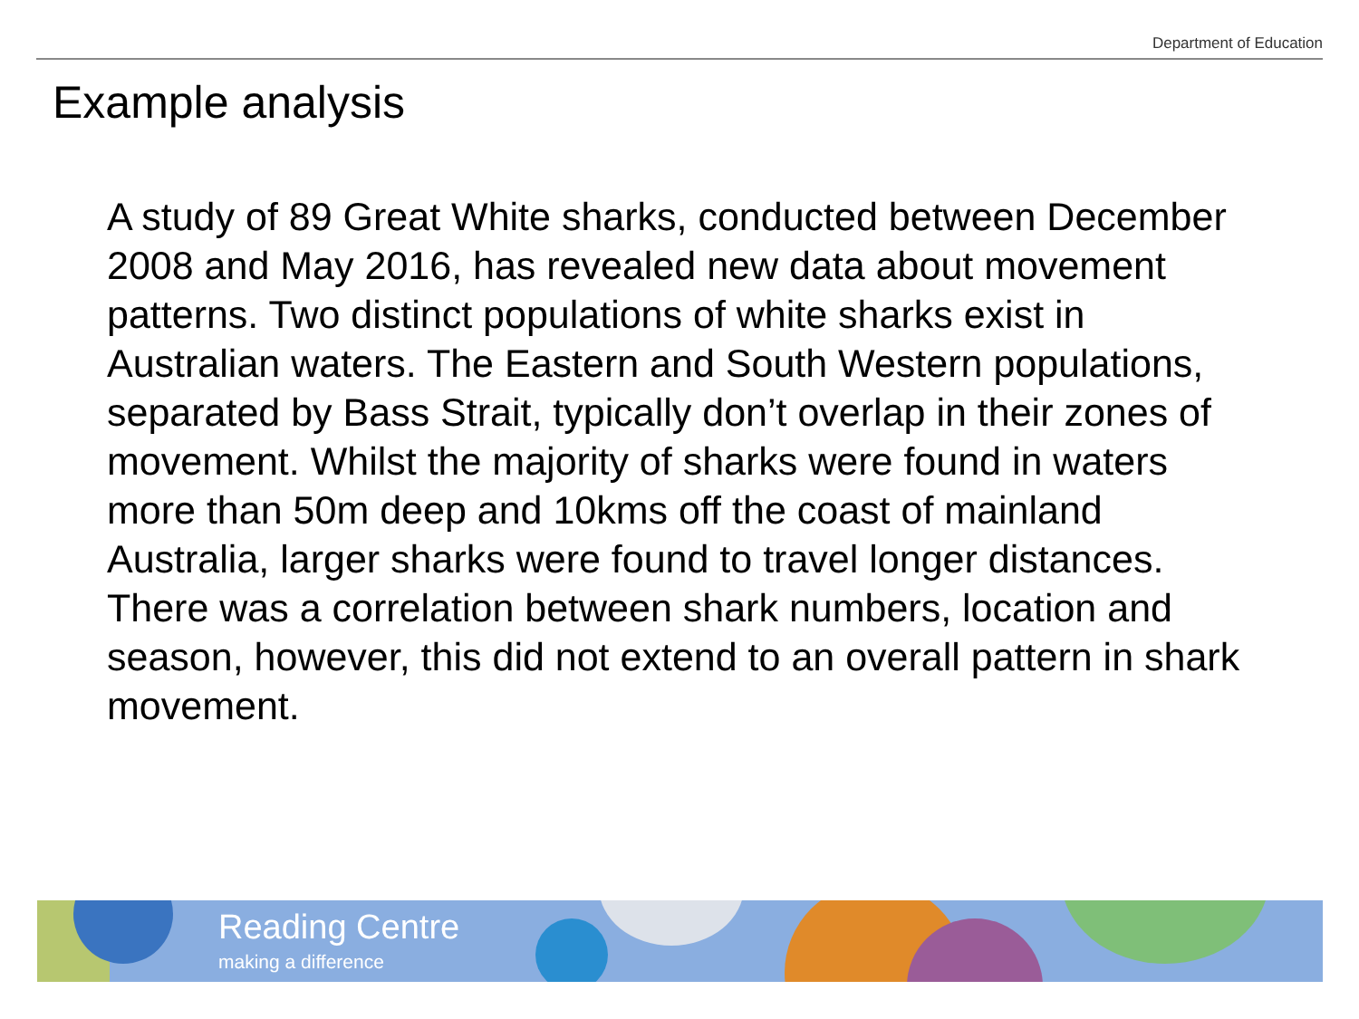Department of Education
Example analysis
A study of 89 Great White sharks, conducted between December 2008 and May 2016, has revealed new data about movement patterns. Two distinct populations of white sharks exist in Australian waters. The Eastern and South Western populations, separated by Bass Strait, typically don’t overlap in their zones of movement. Whilst the majority of sharks were found in waters more than 50m deep and 10kms off the coast of mainland Australia, larger sharks were found to travel longer distances. There was a correlation between shark numbers, location and season, however, this did not extend to an overall pattern in shark movement.
Reading Centre
making a difference